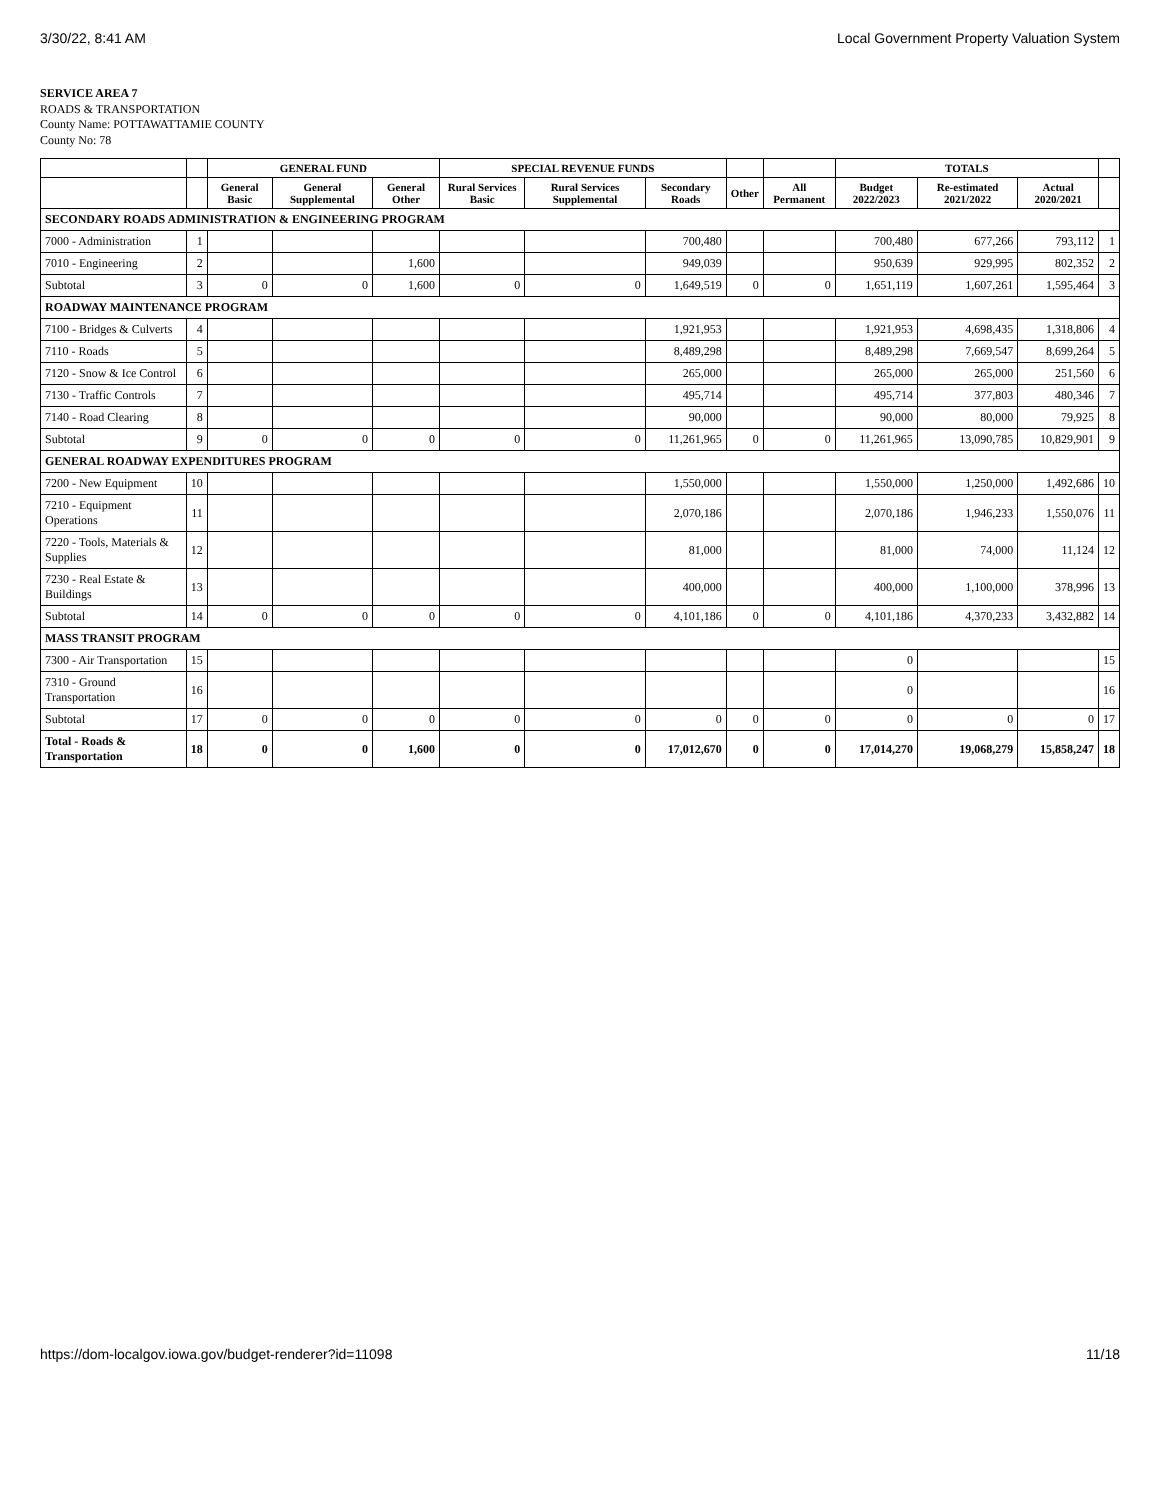3/30/22, 8:41 AM Local Government Property Valuation System
SERVICE AREA 7
ROADS & TRANSPORTATION
County Name: POTTAWATTAMIE COUNTY
County No: 78
| | | GENERAL FUND | | | SPECIAL REVENUE FUNDS | | | | | TOTALS | | | |
| --- | --- | --- | --- | --- | --- | --- | --- | --- | --- | --- | --- | --- | --- |
| | | General Basic | General Supplemental | General Other | Rural Services Basic | Rural Services Supplemental | Secondary Roads | Other | All Permanent | Budget 2022/2023 | Re-estimated 2021/2022 | Actual 2020/2021 | |
| SECONDARY ROADS ADMINISTRATION & ENGINEERING PROGRAM | | | | | | | | | | | | | |
| 7000 - Administration | 1 | | | | | | 700,480 | | | 700,480 | 677,266 | 793,112 | 1 |
| 7010 - Engineering | 2 | | | 1,600 | | | 949,039 | | | 950,639 | 929,995 | 802,352 | 2 |
| Subtotal | 3 | 0 | 0 | 1,600 | 0 | 0 | 1,649,519 | 0 | 0 | 1,651,119 | 1,607,261 | 1,595,464 | 3 |
| ROADWAY MAINTENANCE PROGRAM | | | | | | | | | | | | | |
| 7100 - Bridges & Culverts | 4 | | | | | | 1,921,953 | | | 1,921,953 | 4,698,435 | 1,318,806 | 4 |
| 7110 - Roads | 5 | | | | | | 8,489,298 | | | 8,489,298 | 7,669,547 | 8,699,264 | 5 |
| 7120 - Snow & Ice Control | 6 | | | | | | 265,000 | | | 265,000 | 265,000 | 251,560 | 6 |
| 7130 - Traffic Controls | 7 | | | | | | 495,714 | | | 495,714 | 377,803 | 480,346 | 7 |
| 7140 - Road Clearing | 8 | | | | | | 90,000 | | | 90,000 | 80,000 | 79,925 | 8 |
| Subtotal | 9 | 0 | 0 | 0 | 0 | 0 | 11,261,965 | 0 | 0 | 11,261,965 | 13,090,785 | 10,829,901 | 9 |
| GENERAL ROADWAY EXPENDITURES PROGRAM | | | | | | | | | | | | | |
| 7200 - New Equipment | 10 | | | | | | 1,550,000 | | | 1,550,000 | 1,250,000 | 1,492,686 | 10 |
| 7210 - Equipment Operations | 11 | | | | | | 2,070,186 | | | 2,070,186 | 1,946,233 | 1,550,076 | 11 |
| 7220 - Tools, Materials & Supplies | 12 | | | | | | 81,000 | | | 81,000 | 74,000 | 11,124 | 12 |
| 7230 - Real Estate & Buildings | 13 | | | | | | 400,000 | | | 400,000 | 1,100,000 | 378,996 | 13 |
| Subtotal | 14 | 0 | 0 | 0 | 0 | 0 | 4,101,186 | 0 | 0 | 4,101,186 | 4,370,233 | 3,432,882 | 14 |
| MASS TRANSIT PROGRAM | | | | | | | | | | | | | |
| 7300 - Air Transportation | 15 | | | | | | | | | 0 | | | 15 |
| 7310 - Ground Transportation | 16 | | | | | | | | | 0 | | | 16 |
| Subtotal | 17 | 0 | 0 | 0 | 0 | 0 | 0 | 0 | 0 | 0 | 0 | 0 | 17 |
| Total - Roads & Transportation | 18 | 0 | 0 | 1,600 | 0 | 0 | 17,012,670 | 0 | 0 | 17,014,270 | 19,068,279 | 15,858,247 | 18 |
https://dom-localgov.iowa.gov/budget-renderer?id=11098 11/18